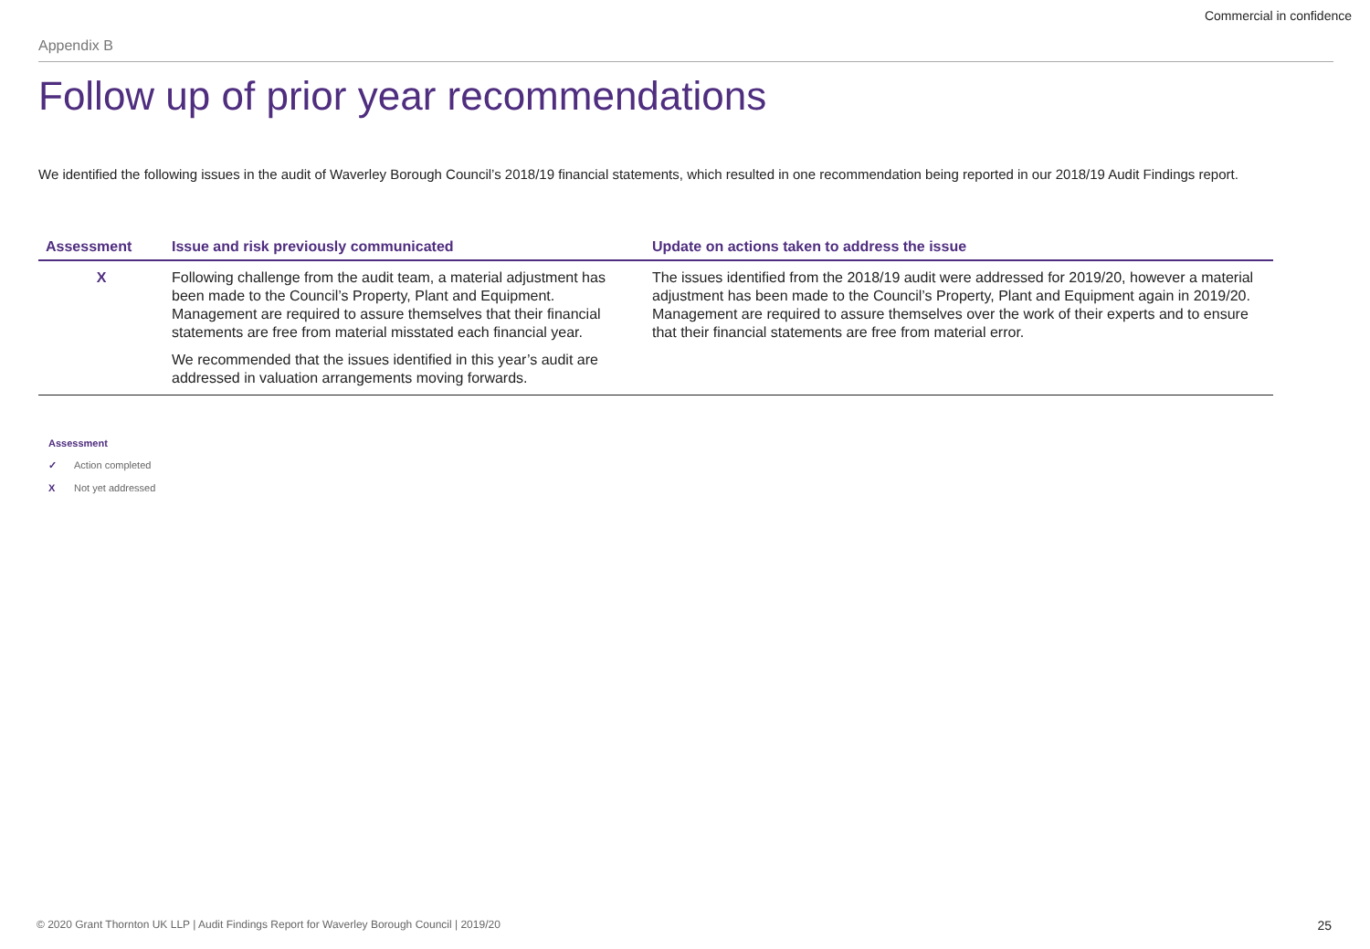Commercial in confidence
Appendix B
Follow up of prior year recommendations
We identified the following issues in the audit of Waverley Borough Council’s 2018/19 financial statements, which resulted in one recommendation being reported in our 2018/19 Audit Findings report.
| Assessment | Issue and risk previously communicated | Update on actions taken to address the issue |
| --- | --- | --- |
| X | Following challenge from the audit team, a material adjustment has been made to the Council’s Property, Plant and Equipment. Management are required to assure themselves that their financial statements are free from material misstated each financial year. We recommended that the issues identified in this year’s audit are addressed in valuation arrangements moving forwards. | The issues identified from the 2018/19 audit were addressed for 2019/20, however a material adjustment has been made to the Council’s Property, Plant and Equipment again in 2019/20. Management are required to assure themselves over the work of their experts and to ensure that their financial statements are free from material error. |
Assessment
✓ Action completed
X Not yet addressed
© 2020 Grant Thornton UK LLP | Audit Findings Report for Waverley Borough Council | 2019/20
25